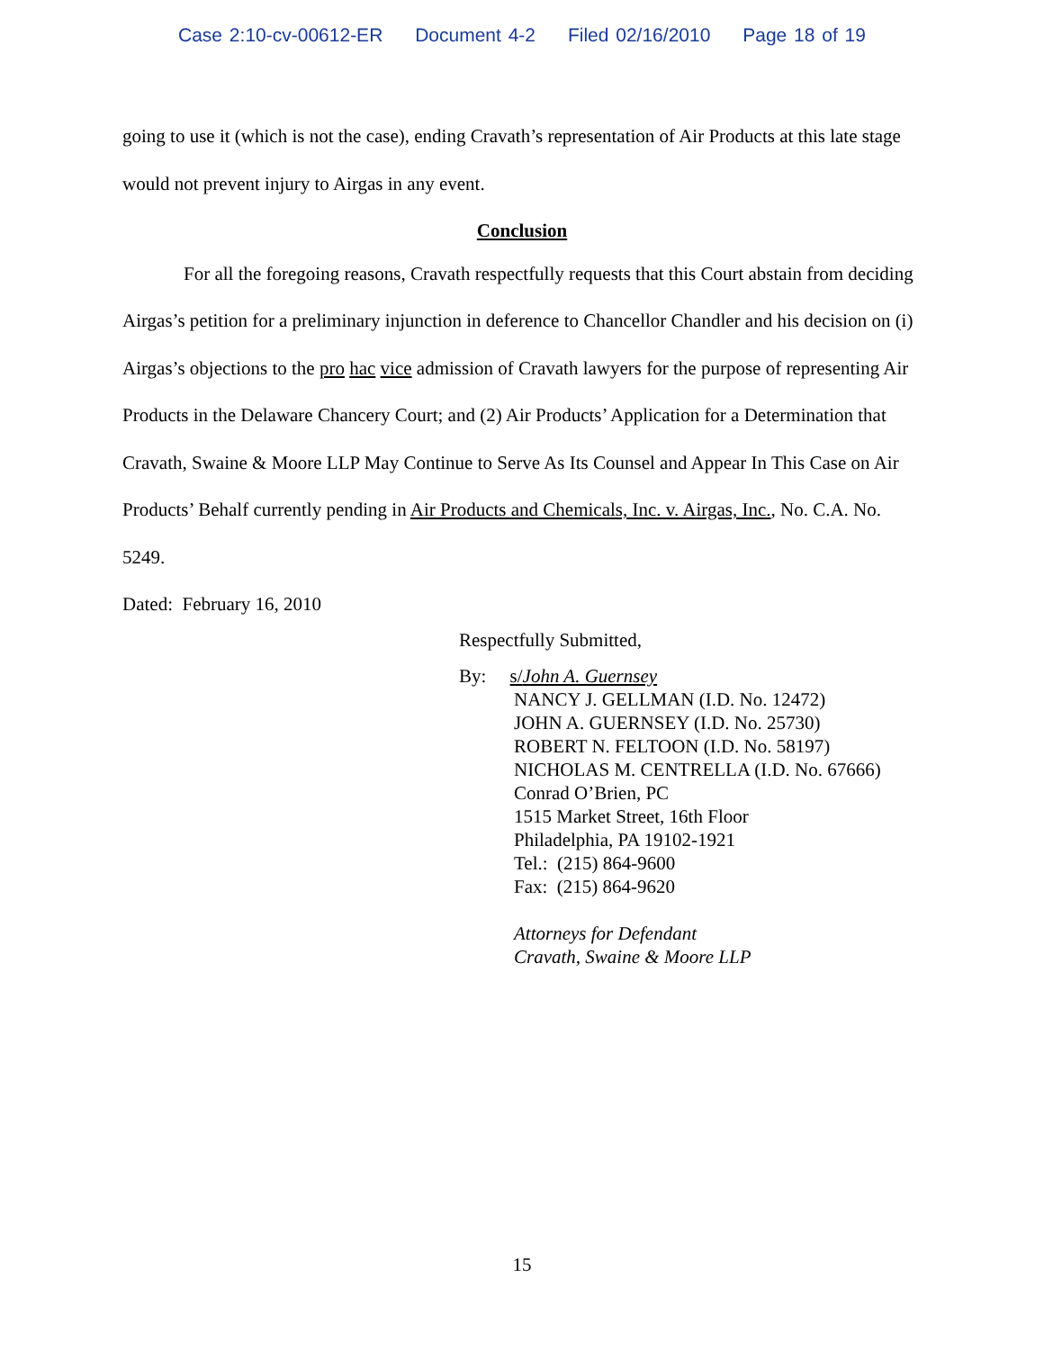Case 2:10-cv-00612-ER Document 4-2 Filed 02/16/2010 Page 18 of 19
going to use it (which is not the case), ending Cravath’s representation of Air Products at this late stage would not prevent injury to Airgas in any event.
Conclusion
For all the foregoing reasons, Cravath respectfully requests that this Court abstain from deciding Airgas’s petition for a preliminary injunction in deference to Chancellor Chandler and his decision on (i) Airgas’s objections to the pro hac vice admission of Cravath lawyers for the purpose of representing Air Products in the Delaware Chancery Court; and (2) Air Products’ Application for a Determination that Cravath, Swaine & Moore LLP May Continue to Serve As Its Counsel and Appear In This Case on Air Products’ Behalf currently pending in Air Products and Chemicals, Inc. v. Airgas, Inc., No. C.A. No. 5249.
Dated: February 16, 2010
Respectfully Submitted,
By: s/John A. Guernsey
NANCY J. GELLMAN (I.D. No. 12472)
JOHN A. GUERNSEY (I.D. No. 25730)
ROBERT N. FELTOON (I.D. No. 58197)
NICHOLAS M. CENTRELLA (I.D. No. 67666)
Conrad O’Brien, PC
1515 Market Street, 16th Floor
Philadelphia, PA 19102-1921
Tel.: (215) 864-9600
Fax: (215) 864-9620
Attorneys for Defendant
Cravath, Swaine & Moore LLP
15